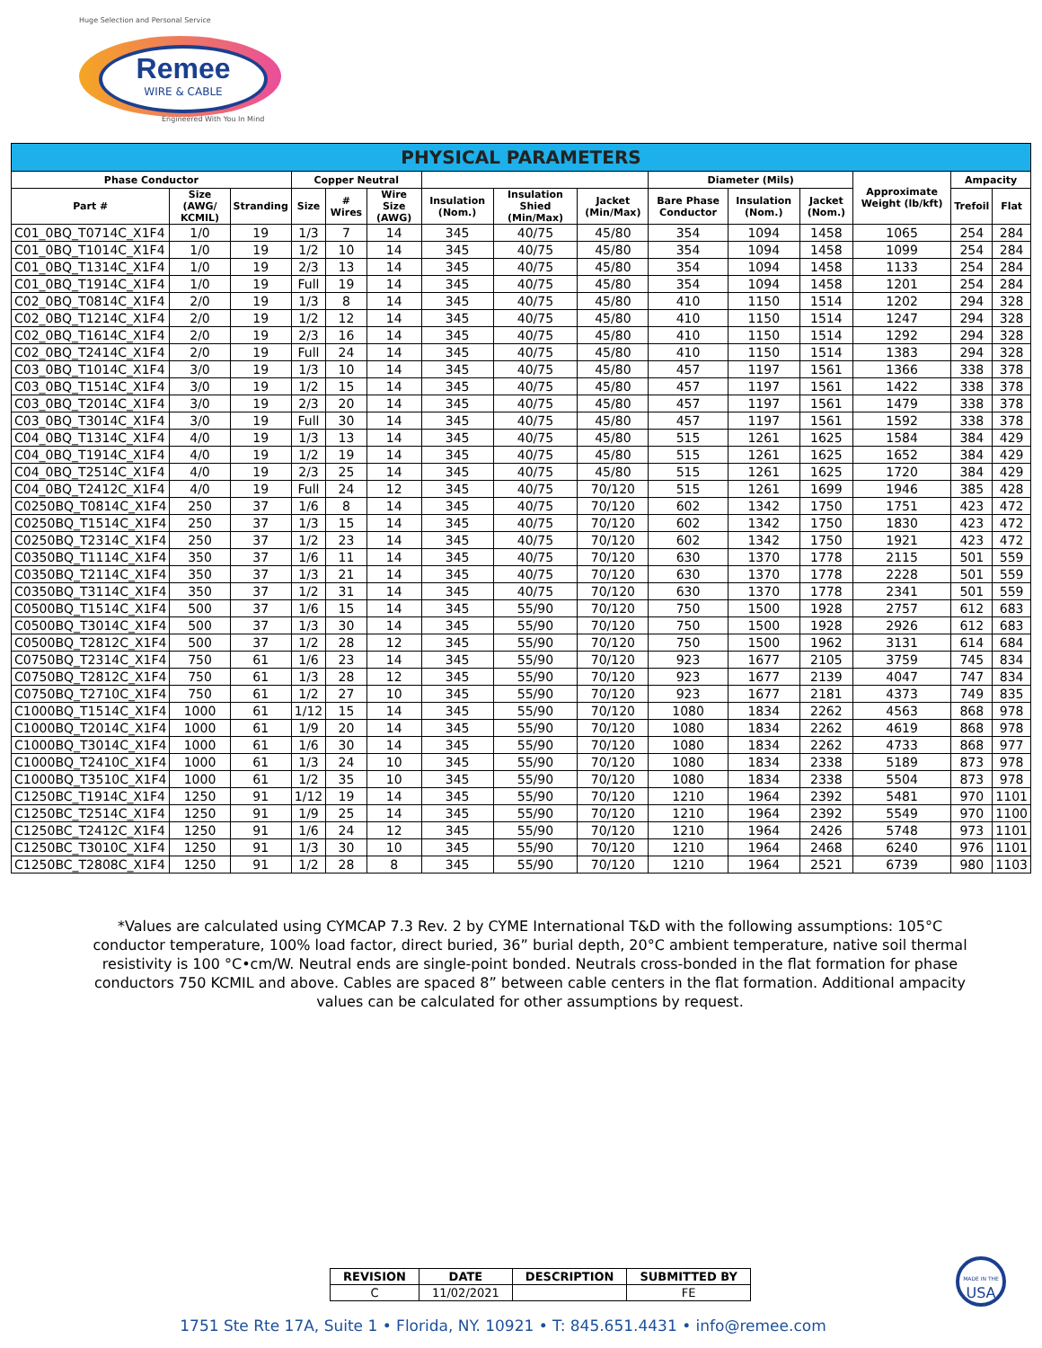Huge Selection and Personal Service
Remee
WIRE & CABLE
Engineered With You In Mind
| PHYSICAL PARAMETERS | | | | | | | | | | | | | | |
| --- | --- | --- | --- | --- | --- | --- | --- | --- | --- | --- | --- | --- | --- | --- |
| Phase Conductor | | | Copper Neutral | | | | | | Diameter (Mils) | | | Approximate Weight (lb/kft) | Ampacity | |
| Part # | Size (AWG/ KCMIL) | Stranding | Size | # Wires | Wire Size (AWG) | Insulation (Nom.) | Insulation Shied (Min/Max) | Jacket (Min/Max) | Bare Phase Conductor | Insulation (Nom.) | Jacket (Nom.) | | Trefoil | Flat |
| C01_0BQ_T0714C_X1F4 | 1/0 | 19 | 1/3 | 7 | 14 | 345 | 40/75 | 45/80 | 354 | 1094 | 1458 | 1065 | 254 | 284 |
| C01_0BQ_T1014C_X1F4 | 1/0 | 19 | 1/2 | 10 | 14 | 345 | 40/75 | 45/80 | 354 | 1094 | 1458 | 1099 | 254 | 284 |
| C01_0BQ_T1314C_X1F4 | 1/0 | 19 | 2/3 | 13 | 14 | 345 | 40/75 | 45/80 | 354 | 1094 | 1458 | 1133 | 254 | 284 |
| C01_0BQ_T1914C_X1F4 | 1/0 | 19 | Full | 19 | 14 | 345 | 40/75 | 45/80 | 354 | 1094 | 1458 | 1201 | 254 | 284 |
| C02_0BQ_T0814C_X1F4 | 2/0 | 19 | 1/3 | 8 | 14 | 345 | 40/75 | 45/80 | 410 | 1150 | 1514 | 1202 | 294 | 328 |
| C02_0BQ_T1214C_X1F4 | 2/0 | 19 | 1/2 | 12 | 14 | 345 | 40/75 | 45/80 | 410 | 1150 | 1514 | 1247 | 294 | 328 |
| C02_0BQ_T1614C_X1F4 | 2/0 | 19 | 2/3 | 16 | 14 | 345 | 40/75 | 45/80 | 410 | 1150 | 1514 | 1292 | 294 | 328 |
| C02_0BQ_T2414C_X1F4 | 2/0 | 19 | Full | 24 | 14 | 345 | 40/75 | 45/80 | 410 | 1150 | 1514 | 1383 | 294 | 328 |
| C03_0BQ_T1014C_X1F4 | 3/0 | 19 | 1/3 | 10 | 14 | 345 | 40/75 | 45/80 | 457 | 1197 | 1561 | 1366 | 338 | 378 |
| C03_0BQ_T1514C_X1F4 | 3/0 | 19 | 1/2 | 15 | 14 | 345 | 40/75 | 45/80 | 457 | 1197 | 1561 | 1422 | 338 | 378 |
| C03_0BQ_T2014C_X1F4 | 3/0 | 19 | 2/3 | 20 | 14 | 345 | 40/75 | 45/80 | 457 | 1197 | 1561 | 1479 | 338 | 378 |
| C03_0BQ_T3014C_X1F4 | 3/0 | 19 | Full | 30 | 14 | 345 | 40/75 | 45/80 | 457 | 1197 | 1561 | 1592 | 338 | 378 |
| C04_0BQ_T1314C_X1F4 | 4/0 | 19 | 1/3 | 13 | 14 | 345 | 40/75 | 45/80 | 515 | 1261 | 1625 | 1584 | 384 | 429 |
| C04_0BQ_T1914C_X1F4 | 4/0 | 19 | 1/2 | 19 | 14 | 345 | 40/75 | 45/80 | 515 | 1261 | 1625 | 1652 | 384 | 429 |
| C04_0BQ_T2514C_X1F4 | 4/0 | 19 | 2/3 | 25 | 14 | 345 | 40/75 | 45/80 | 515 | 1261 | 1625 | 1720 | 384 | 429 |
| C04_0BQ_T2412C_X1F4 | 4/0 | 19 | Full | 24 | 12 | 345 | 40/75 | 70/120 | 515 | 1261 | 1699 | 1946 | 385 | 428 |
| C0250BQ_T0814C_X1F4 | 250 | 37 | 1/6 | 8 | 14 | 345 | 40/75 | 70/120 | 602 | 1342 | 1750 | 1751 | 423 | 472 |
| C0250BQ_T1514C_X1F4 | 250 | 37 | 1/3 | 15 | 14 | 345 | 40/75 | 70/120 | 602 | 1342 | 1750 | 1830 | 423 | 472 |
| C0250BQ_T2314C_X1F4 | 250 | 37 | 1/2 | 23 | 14 | 345 | 40/75 | 70/120 | 602 | 1342 | 1750 | 1921 | 423 | 472 |
| C0350BQ_T1114C_X1F4 | 350 | 37 | 1/6 | 11 | 14 | 345 | 40/75 | 70/120 | 630 | 1370 | 1778 | 2115 | 501 | 559 |
| C0350BQ_T2114C_X1F4 | 350 | 37 | 1/3 | 21 | 14 | 345 | 40/75 | 70/120 | 630 | 1370 | 1778 | 2228 | 501 | 559 |
| C0350BQ_T3114C_X1F4 | 350 | 37 | 1/2 | 31 | 14 | 345 | 40/75 | 70/120 | 630 | 1370 | 1778 | 2341 | 501 | 559 |
| C0500BQ_T1514C_X1F4 | 500 | 37 | 1/6 | 15 | 14 | 345 | 55/90 | 70/120 | 750 | 1500 | 1928 | 2757 | 612 | 683 |
| C0500BQ_T3014C_X1F4 | 500 | 37 | 1/3 | 30 | 14 | 345 | 55/90 | 70/120 | 750 | 1500 | 1928 | 2926 | 612 | 683 |
| C0500BQ_T2812C_X1F4 | 500 | 37 | 1/2 | 28 | 12 | 345 | 55/90 | 70/120 | 750 | 1500 | 1962 | 3131 | 614 | 684 |
| C0750BQ_T2314C_X1F4 | 750 | 61 | 1/6 | 23 | 14 | 345 | 55/90 | 70/120 | 923 | 1677 | 2105 | 3759 | 745 | 834 |
| C0750BQ_T2812C_X1F4 | 750 | 61 | 1/3 | 28 | 12 | 345 | 55/90 | 70/120 | 923 | 1677 | 2139 | 4047 | 747 | 834 |
| C0750BQ_T2710C_X1F4 | 750 | 61 | 1/2 | 27 | 10 | 345 | 55/90 | 70/120 | 923 | 1677 | 2181 | 4373 | 749 | 835 |
| C1000BQ_T1514C_X1F4 | 1000 | 61 | 1/12 | 15 | 14 | 345 | 55/90 | 70/120 | 1080 | 1834 | 2262 | 4563 | 868 | 978 |
| C1000BQ_T2014C_X1F4 | 1000 | 61 | 1/9 | 20 | 14 | 345 | 55/90 | 70/120 | 1080 | 1834 | 2262 | 4619 | 868 | 978 |
| C1000BQ_T3014C_X1F4 | 1000 | 61 | 1/6 | 30 | 14 | 345 | 55/90 | 70/120 | 1080 | 1834 | 2262 | 4733 | 868 | 977 |
| C1000BQ_T2410C_X1F4 | 1000 | 61 | 1/3 | 24 | 10 | 345 | 55/90 | 70/120 | 1080 | 1834 | 2338 | 5189 | 873 | 978 |
| C1000BQ_T3510C_X1F4 | 1000 | 61 | 1/2 | 35 | 10 | 345 | 55/90 | 70/120 | 1080 | 1834 | 2338 | 5504 | 873 | 978 |
| C1250BC_T1914C_X1F4 | 1250 | 91 | 1/12 | 19 | 14 | 345 | 55/90 | 70/120 | 1210 | 1964 | 2392 | 5481 | 970 | 1101 |
| C1250BC_T2514C_X1F4 | 1250 | 91 | 1/9 | 25 | 14 | 345 | 55/90 | 70/120 | 1210 | 1964 | 2392 | 5549 | 970 | 1100 |
| C1250BC_T2412C_X1F4 | 1250 | 91 | 1/6 | 24 | 12 | 345 | 55/90 | 70/120 | 1210 | 1964 | 2426 | 5748 | 973 | 1101 |
| C1250BC_T3010C_X1F4 | 1250 | 91 | 1/3 | 30 | 10 | 345 | 55/90 | 70/120 | 1210 | 1964 | 2468 | 6240 | 976 | 1101 |
| C1250BC_T2808C_X1F4 | 1250 | 91 | 1/2 | 28 | 8 | 345 | 55/90 | 70/120 | 1210 | 1964 | 2521 | 6739 | 980 | 1103 |
*Values are calculated using CYMCAP 7.3 Rev. 2 by CYME International T&D with the following assumptions: 105°C conductor temperature, 100% load factor, direct buried, 36” burial depth, 20°C ambient temperature, native soil thermal resistivity is 100 °C•cm/W. Neutral ends are single-point bonded. Neutrals cross-bonded in the flat formation for phase conductors 750 KCMIL and above. Cables are spaced 8” between cable centers in the flat formation. Additional ampacity values can be calculated for other assumptions by request.
| REVISION | DATE | DESCRIPTION | SUBMITTED BY |
| --- | --- | --- | --- |
| C | 11/02/2021 | | FE |
MADE IN THE
USA
1751 Ste Rte 17A, Suite 1 • Florida, NY. 10921 • T: 845.651.4431 • info@remee.com